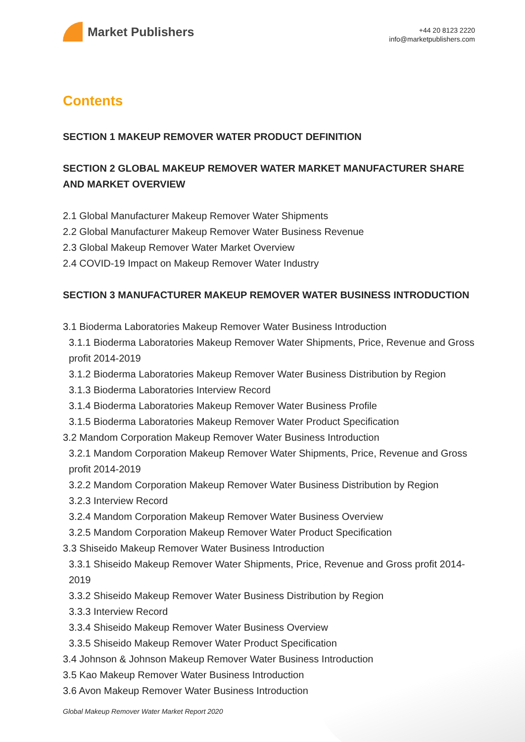Market Publishers
+44 20 8123 2220
info@marketpublishers.com
Contents
SECTION 1 MAKEUP REMOVER WATER PRODUCT DEFINITION
SECTION 2 GLOBAL MAKEUP REMOVER WATER MARKET MANUFACTURER SHARE AND MARKET OVERVIEW
2.1 Global Manufacturer Makeup Remover Water Shipments
2.2 Global Manufacturer Makeup Remover Water Business Revenue
2.3 Global Makeup Remover Water Market Overview
2.4 COVID-19 Impact on Makeup Remover Water Industry
SECTION 3 MANUFACTURER MAKEUP REMOVER WATER BUSINESS INTRODUCTION
3.1 Bioderma Laboratories Makeup Remover Water Business Introduction
3.1.1 Bioderma Laboratories Makeup Remover Water Shipments, Price, Revenue and Gross profit 2014-2019
3.1.2 Bioderma Laboratories Makeup Remover Water Business Distribution by Region
3.1.3 Bioderma Laboratories Interview Record
3.1.4 Bioderma Laboratories Makeup Remover Water Business Profile
3.1.5 Bioderma Laboratories Makeup Remover Water Product Specification
3.2 Mandom Corporation Makeup Remover Water Business Introduction
3.2.1 Mandom Corporation Makeup Remover Water Shipments, Price, Revenue and Gross profit 2014-2019
3.2.2 Mandom Corporation Makeup Remover Water Business Distribution by Region
3.2.3 Interview Record
3.2.4 Mandom Corporation Makeup Remover Water Business Overview
3.2.5 Mandom Corporation Makeup Remover Water Product Specification
3.3 Shiseido Makeup Remover Water Business Introduction
3.3.1 Shiseido Makeup Remover Water Shipments, Price, Revenue and Gross profit 2014-2019
3.3.2 Shiseido Makeup Remover Water Business Distribution by Region
3.3.3 Interview Record
3.3.4 Shiseido Makeup Remover Water Business Overview
3.3.5 Shiseido Makeup Remover Water Product Specification
3.4 Johnson & Johnson Makeup Remover Water Business Introduction
3.5 Kao Makeup Remover Water Business Introduction
3.6 Avon Makeup Remover Water Business Introduction
Global Makeup Remover Water Market Report 2020